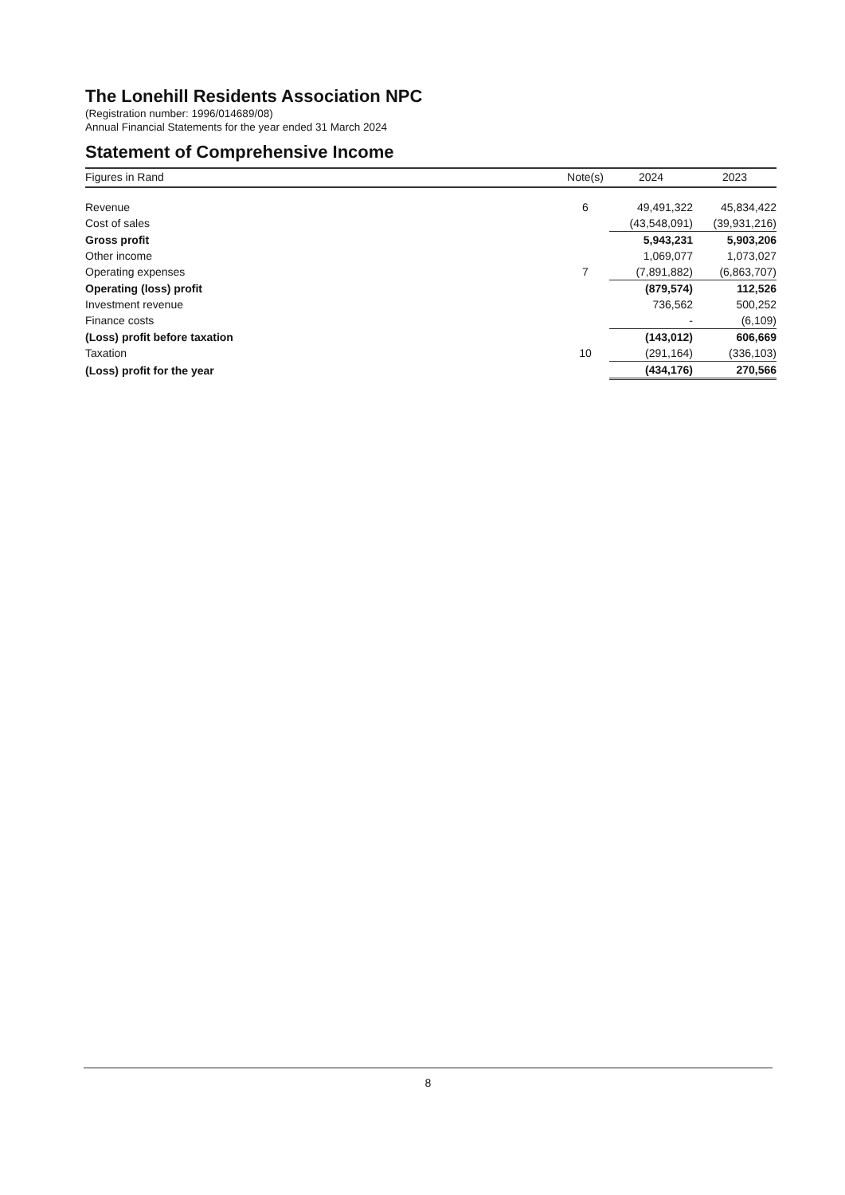The Lonehill Residents Association NPC
(Registration number: 1996/014689/08)
Annual Financial Statements for the year ended 31 March 2024
Statement of Comprehensive Income
| Figures in Rand | Note(s) | 2024 | 2023 |
| --- | --- | --- | --- |
| Revenue | 6 | 49,491,322 | 45,834,422 |
| Cost of sales | | (43,548,091) | (39,931,216) |
| Gross profit | | 5,943,231 | 5,903,206 |
| Other income | | 1,069,077 | 1,073,027 |
| Operating expenses | 7 | (7,891,882) | (6,863,707) |
| Operating (loss) profit | | (879,574) | 112,526 |
| Investment revenue | | 736,562 | 500,252 |
| Finance costs | | - | (6,109) |
| (Loss) profit before taxation | | (143,012) | 606,669 |
| Taxation | 10 | (291,164) | (336,103) |
| (Loss) profit for the year | | (434,176) | 270,566 |
8